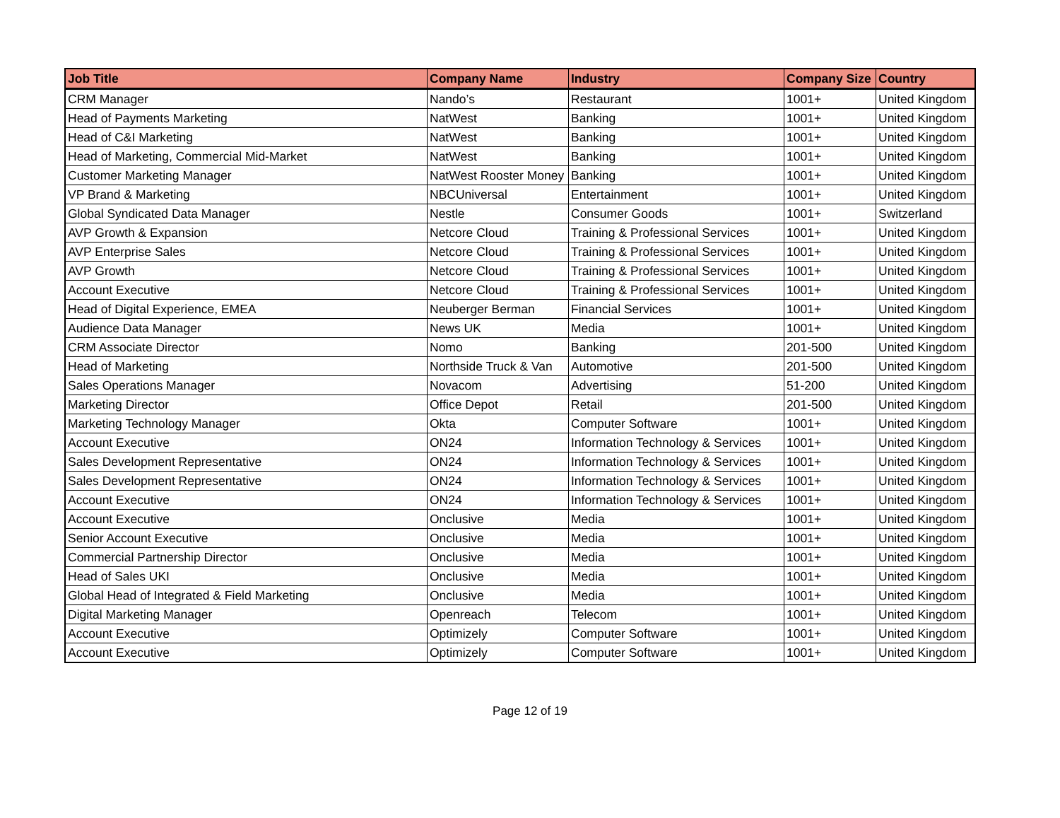| Job Title | Company Name | Industry | Company Size | Country |
| --- | --- | --- | --- | --- |
| CRM Manager | Nando’s | Restaurant | 1001+ | United Kingdom |
| Head of Payments Marketing | NatWest | Banking | 1001+ | United Kingdom |
| Head of C&I Marketing | NatWest | Banking | 1001+ | United Kingdom |
| Head of Marketing, Commercial Mid-Market | NatWest | Banking | 1001+ | United Kingdom |
| Customer Marketing Manager | NatWest Rooster Money | Banking | 1001+ | United Kingdom |
| VP Brand & Marketing | NBCUniversal | Entertainment | 1001+ | United Kingdom |
| Global Syndicated Data Manager | Nestle | Consumer Goods | 1001+ | Switzerland |
| AVP Growth & Expansion | Netcore Cloud | Training & Professional Services | 1001+ | United Kingdom |
| AVP Enterprise Sales | Netcore Cloud | Training & Professional Services | 1001+ | United Kingdom |
| AVP Growth | Netcore Cloud | Training & Professional Services | 1001+ | United Kingdom |
| Account Executive | Netcore Cloud | Training & Professional Services | 1001+ | United Kingdom |
| Head of Digital Experience, EMEA | Neuberger Berman | Financial Services | 1001+ | United Kingdom |
| Audience Data Manager | News UK | Media | 1001+ | United Kingdom |
| CRM Associate Director | Nomo | Banking | 201-500 | United Kingdom |
| Head of Marketing | Northside Truck & Van | Automotive | 201-500 | United Kingdom |
| Sales Operations Manager | Novacom | Advertising | 51-200 | United Kingdom |
| Marketing Director | Office Depot | Retail | 201-500 | United Kingdom |
| Marketing Technology Manager | Okta | Computer Software | 1001+ | United Kingdom |
| Account Executive | ON24 | Information Technology & Services | 1001+ | United Kingdom |
| Sales Development Representative | ON24 | Information Technology & Services | 1001+ | United Kingdom |
| Sales Development Representative | ON24 | Information Technology & Services | 1001+ | United Kingdom |
| Account Executive | ON24 | Information Technology & Services | 1001+ | United Kingdom |
| Account Executive | Onclusive | Media | 1001+ | United Kingdom |
| Senior Account Executive | Onclusive | Media | 1001+ | United Kingdom |
| Commercial Partnership Director | Onclusive | Media | 1001+ | United Kingdom |
| Head of Sales UKI | Onclusive | Media | 1001+ | United Kingdom |
| Global Head of Integrated & Field Marketing | Onclusive | Media | 1001+ | United Kingdom |
| Digital Marketing Manager | Openreach | Telecom | 1001+ | United Kingdom |
| Account Executive | Optimizely | Computer Software | 1001+ | United Kingdom |
| Account Executive | Optimizely | Computer Software | 1001+ | United Kingdom |
Page 12 of 19